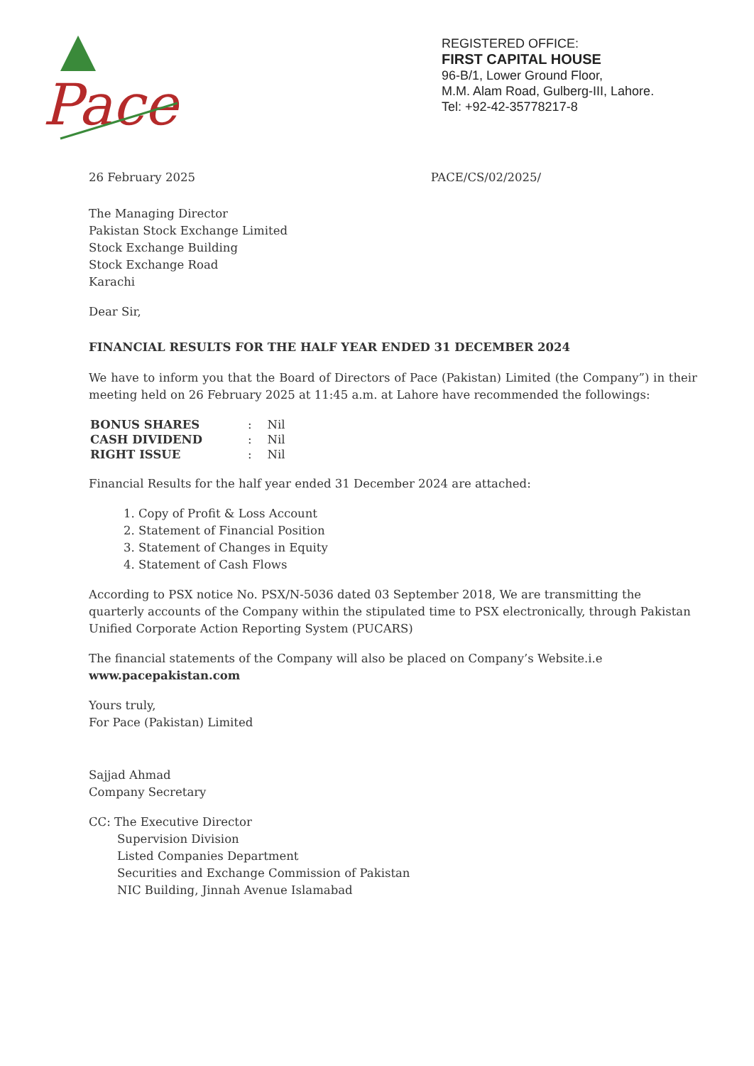Pace
REGISTERED OFFICE:
FIRST CAPITAL HOUSE
96-B/1, Lower Ground Floor,
M.M. Alam Road, Gulberg-III, Lahore.
Tel: +92-42-35778217-8
26 February 2025 PACE/CS/02/2025/
The Managing Director
Pakistan Stock Exchange Limited
Stock Exchange Building
Stock Exchange Road
Karachi
Dear Sir,
FINANCIAL RESULTS FOR THE HALF YEAR ENDED 31 DECEMBER 2024
We have to inform you that the Board of Directors of Pace (Pakistan) Limited (the Company”) in their meeting held on 26 February 2025 at 11:45 a.m. at Lahore have recommended the followings:
| BONUS SHARES | : | Nil |
| CASH DIVIDEND | : | Nil |
| RIGHT ISSUE | : | Nil |
Financial Results for the half year ended 31 December 2024 are attached:
1. Copy of Profit & Loss Account
2. Statement of Financial Position
3. Statement of Changes in Equity
4. Statement of Cash Flows
According to PSX notice No. PSX/N-5036 dated 03 September 2018, We are transmitting the quarterly accounts of the Company within the stipulated time to PSX electronically, through Pakistan Unified Corporate Action Reporting System (PUCARS)
The financial statements of the Company will also be placed on Company’s Website.i.e www.pacepakistan.com
Yours truly,
For Pace (Pakistan) Limited
Sajjad Ahmad
Company Secretary
CC: The Executive Director
Supervision Division
Listed Companies Department
Securities and Exchange Commission of Pakistan
NIC Building, Jinnah Avenue Islamabad